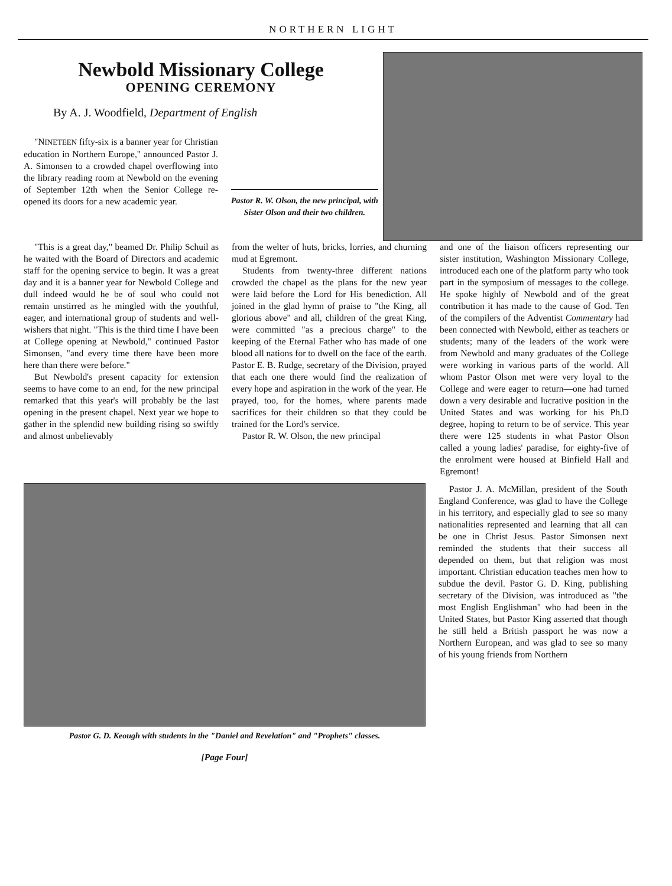NORTHERN LIGHT
Newbold Missionary College
OPENING CEREMONY
By A. J. Woodfield, Department of English
"NINETEEN fifty-six is a banner year for Christian education in Northern Europe," announced Pastor J. A. Simonsen to a crowded chapel overflowing into the library reading room at Newbold on the evening of September 12th when the Senior College re-opened its doors for a new academic year.
Pastor R. W. Olson, the new principal, with Sister Olson and their two children.
"This is a great day," beamed Dr. Philip Schuil as he waited with the Board of Directors and academic staff for the opening service to begin. It was a great day and it is a banner year for Newbold College and dull indeed would he be of soul who could not remain unstirred as he mingled with the youthful, eager, and international group of students and well-wishers that night. "This is the third time I have been at College opening at Newbold," continued Pastor Simonsen, "and every time there have been more here than there were before."
But Newbold's present capacity for extension seems to have come to an end, for the new principal remarked that this year's will probably be the last opening in the present chapel. Next year we hope to gather in the splendid new building rising so swiftly and almost unbelievably
from the welter of huts, bricks, lorries, and churning mud at Egremont.
Students from twenty-three different nations crowded the chapel as the plans for the new year were laid before the Lord for His benediction. All joined in the glad hymn of praise to "the King, all glorious above" and all, children of the great King, were committed "as a precious charge" to the keeping of the Eternal Father who has made of one blood all nations for to dwell on the face of the earth. Pastor E. B. Rudge, secretary of the Division, prayed that each one there would find the realization of every hope and aspiration in the work of the year. He prayed, too, for the homes, where parents made sacrifices for their children so that they could be trained for the Lord's service.
Pastor R. W. Olson, the new principal
and one of the liaison officers representing our sister institution, Washington Missionary College, introduced each one of the platform party who took part in the symposium of messages to the college. He spoke highly of Newbold and of the great contribution it has made to the cause of God. Ten of the compilers of the Adventist Commentary had been connected with Newbold, either as teachers or students; many of the leaders of the work were from Newbold and many graduates of the College were working in various parts of the world. All whom Pastor Olson met were very loyal to the College and were eager to return—one had turned down a very desirable and lucrative position in the United States and was working for his Ph.D degree, hoping to return to be of service. This year there were 125 students in what Pastor Olson called a young ladies' paradise, for eighty-five of the enrolment were housed at Binfield Hall and Egremont!
Pastor G. D. Keough with students in the "Daniel and Revelation" and "Prophets" classes.
[Page Four]
Pastor J. A. McMillan, president of the South England Conference, was glad to have the College in his territory, and especially glad to see so many nationalities represented and learning that all can be one in Christ Jesus. Pastor Simonsen next reminded the students that their success all depended on them, but that religion was most important. Christian education teaches men how to subdue the devil. Pastor G. D. King, publishing secretary of the Division, was introduced as "the most English Englishman" who had been in the United States, but Pastor King asserted that though he still held a British passport he was now a Northern European, and was glad to see so many of his young friends from Northern